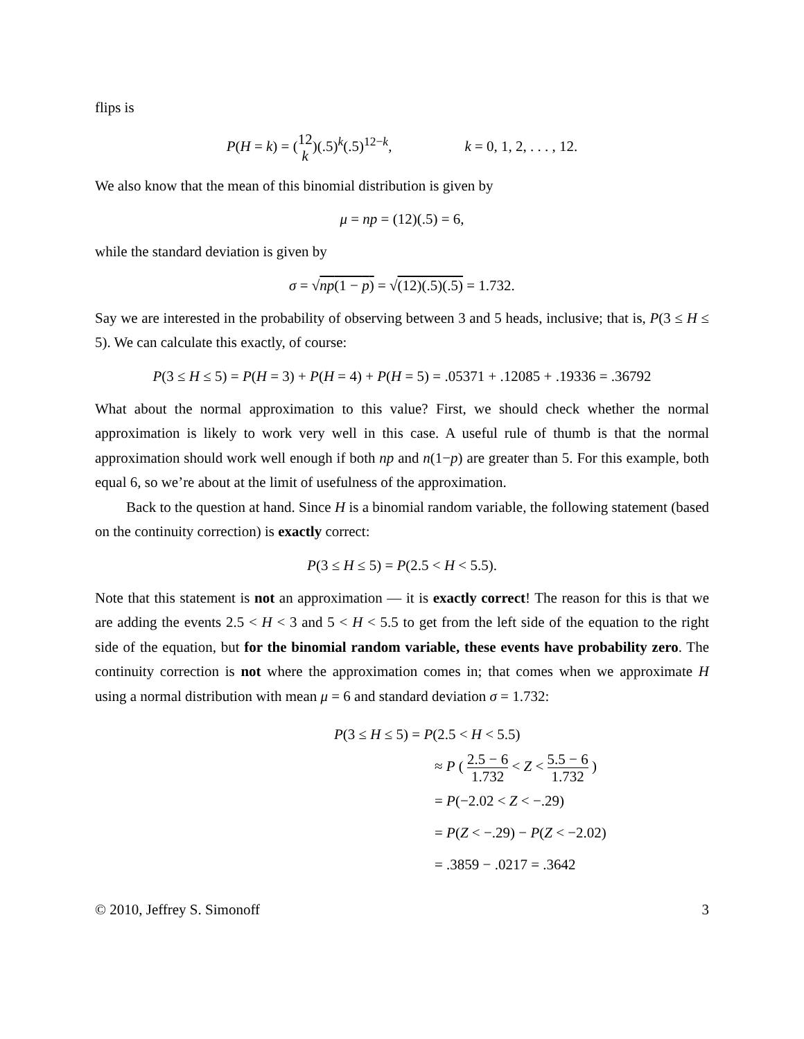flips is
P(H = k) = (12 k)(.5)<sup>k</sup>(.5)<sup>12−k</sup>, k = 0, 1, 2, . . . , 12.
We also know that the mean of this binomial distribution is given by
μ = np = (12)(.5) = 6,
while the standard deviation is given by
σ = √np(1 − p) = √(12)(.5)(.5) = 1.732.
Say we are interested in the probability of observing between 3 and 5 heads, inclusive; that is, P(3 ≤ H ≤ 5). We can calculate this exactly, of course:
P(3 ≤ H ≤ 5) = P(H = 3) + P(H = 4) + P(H = 5) = .05371 + .12085 + .19336 = .36792
What about the normal approximation to this value? First, we should check whether the normal approximation is likely to work very well in this case. A useful rule of thumb is that the normal approximation should work well enough if both np and n(1−p) are greater than 5. For this example, both equal 6, so we’re about at the limit of usefulness of the approximation.
Back to the question at hand. Since H is a binomial random variable, the following statement (based on the continuity correction) is exactly correct:
P(3 ≤ H ≤ 5) = P(2.5 < H < 5.5).
Note that this statement is not an approximation — it is exactly correct! The reason for this is that we are adding the events 2.5 < H < 3 and 5 < H < 5.5 to get from the left side of the equation to the right side of the equation, but for the binomial random variable, these events have probability zero. The continuity correction is not where the approximation comes in; that comes when we approximate H using a normal distribution with mean μ = 6 and standard deviation σ = 1.732:
P(3 ≤ H ≤ 5) = P(2.5 < H < 5.5)
≈ P ( 2.5 − 6 1.732 < Z < 5.5 − 6 1.732 )
= P(−2.02 < Z < −.29)
= P(Z < −.29) − P(Z < −2.02)
= .3859 − .0217 = .3642
© 2010, Jeffrey S. Simonoff 3